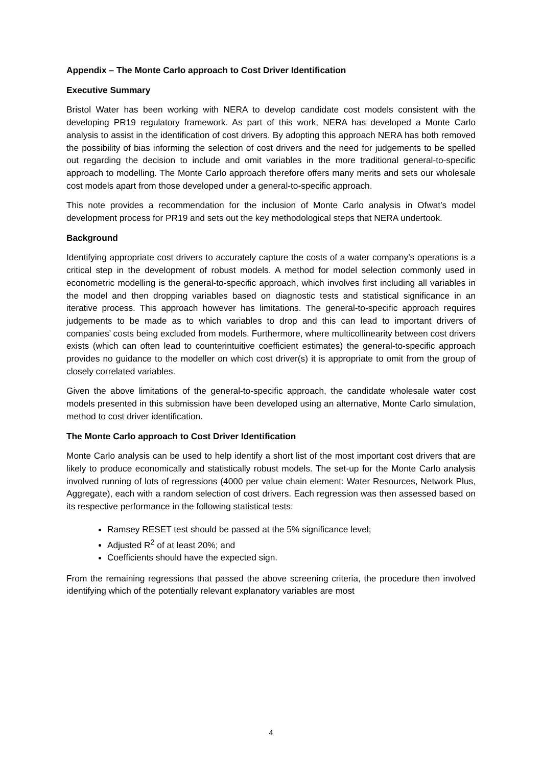Appendix – The Monte Carlo approach to Cost Driver Identification
Executive Summary
Bristol Water has been working with NERA to develop candidate cost models consistent with the developing PR19 regulatory framework. As part of this work, NERA has developed a Monte Carlo analysis to assist in the identification of cost drivers. By adopting this approach NERA has both removed the possibility of bias informing the selection of cost drivers and the need for judgements to be spelled out regarding the decision to include and omit variables in the more traditional general-to-specific approach to modelling. The Monte Carlo approach therefore offers many merits and sets our wholesale cost models apart from those developed under a general-to-specific approach.
This note provides a recommendation for the inclusion of Monte Carlo analysis in Ofwat’s model development process for PR19 and sets out the key methodological steps that NERA undertook.
Background
Identifying appropriate cost drivers to accurately capture the costs of a water company’s operations is a critical step in the development of robust models. A method for model selection commonly used in econometric modelling is the general-to-specific approach, which involves first including all variables in the model and then dropping variables based on diagnostic tests and statistical significance in an iterative process. This approach however has limitations. The general-to-specific approach requires judgements to be made as to which variables to drop and this can lead to important drivers of companies’ costs being excluded from models. Furthermore, where multicollinearity between cost drivers exists (which can often lead to counterintuitive coefficient estimates) the general-to-specific approach provides no guidance to the modeller on which cost driver(s) it is appropriate to omit from the group of closely correlated variables.
Given the above limitations of the general-to-specific approach, the candidate wholesale water cost models presented in this submission have been developed using an alternative, Monte Carlo simulation, method to cost driver identification.
The Monte Carlo approach to Cost Driver Identification
Monte Carlo analysis can be used to help identify a short list of the most important cost drivers that are likely to produce economically and statistically robust models. The set-up for the Monte Carlo analysis involved running of lots of regressions (4000 per value chain element: Water Resources, Network Plus, Aggregate), each with a random selection of cost drivers. Each regression was then assessed based on its respective performance in the following statistical tests:
Ramsey RESET test should be passed at the 5% significance level;
Adjusted R<sup>2</sup> of at least 20%; and
Coefficients should have the expected sign.
From the remaining regressions that passed the above screening criteria, the procedure then involved identifying which of the potentially relevant explanatory variables are most
4